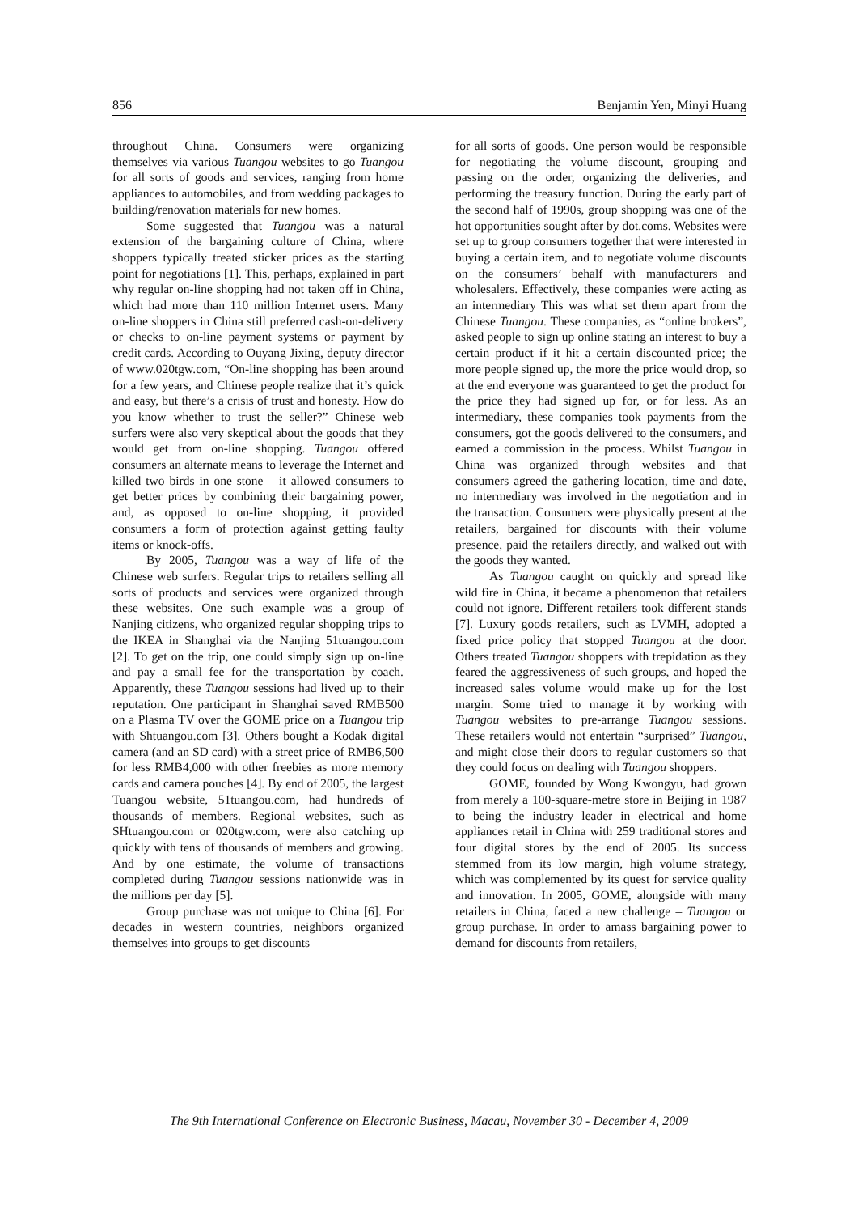856 Benjamin Yen, Minyi Huang
throughout China. Consumers were organizing themselves via various Tuangou websites to go Tuangou for all sorts of goods and services, ranging from home appliances to automobiles, and from wedding packages to building/renovation materials for new homes.
Some suggested that Tuangou was a natural extension of the bargaining culture of China, where shoppers typically treated sticker prices as the starting point for negotiations [1]. This, perhaps, explained in part why regular on-line shopping had not taken off in China, which had more than 110 million Internet users. Many on-line shoppers in China still preferred cash-on-delivery or checks to on-line payment systems or payment by credit cards. According to Ouyang Jixing, deputy director of www.020tgw.com, “On-line shopping has been around for a few years, and Chinese people realize that it’s quick and easy, but there’s a crisis of trust and honesty. How do you know whether to trust the seller?” Chinese web surfers were also very skeptical about the goods that they would get from on-line shopping. Tuangou offered consumers an alternate means to leverage the Internet and killed two birds in one stone – it allowed consumers to get better prices by combining their bargaining power, and, as opposed to on-line shopping, it provided consumers a form of protection against getting faulty items or knock-offs.
By 2005, Tuangou was a way of life of the Chinese web surfers. Regular trips to retailers selling all sorts of products and services were organized through these websites. One such example was a group of Nanjing citizens, who organized regular shopping trips to the IKEA in Shanghai via the Nanjing 51tuangou.com [2]. To get on the trip, one could simply sign up on-line and pay a small fee for the transportation by coach. Apparently, these Tuangou sessions had lived up to their reputation. One participant in Shanghai saved RMB500 on a Plasma TV over the GOME price on a Tuangou trip with Shtuangou.com [3]. Others bought a Kodak digital camera (and an SD card) with a street price of RMB6,500 for less RMB4,000 with other freebies as more memory cards and camera pouches [4]. By end of 2005, the largest Tuangou website, 51tuangou.com, had hundreds of thousands of members. Regional websites, such as SHtuangou.com or 020tgw.com, were also catching up quickly with tens of thousands of members and growing. And by one estimate, the volume of transactions completed during Tuangou sessions nationwide was in the millions per day [5].
Group purchase was not unique to China [6]. For decades in western countries, neighbors organized themselves into groups to get discounts
for all sorts of goods. One person would be responsible for negotiating the volume discount, grouping and passing on the order, organizing the deliveries, and performing the treasury function. During the early part of the second half of 1990s, group shopping was one of the hot opportunities sought after by dot.coms. Websites were set up to group consumers together that were interested in buying a certain item, and to negotiate volume discounts on the consumers’ behalf with manufacturers and wholesalers. Effectively, these companies were acting as an intermediary This was what set them apart from the Chinese Tuangou. These companies, as “online brokers”, asked people to sign up online stating an interest to buy a certain product if it hit a certain discounted price; the more people signed up, the more the price would drop, so at the end everyone was guaranteed to get the product for the price they had signed up for, or for less. As an intermediary, these companies took payments from the consumers, got the goods delivered to the consumers, and earned a commission in the process. Whilst Tuangou in China was organized through websites and that consumers agreed the gathering location, time and date, no intermediary was involved in the negotiation and in the transaction. Consumers were physically present at the retailers, bargained for discounts with their volume presence, paid the retailers directly, and walked out with the goods they wanted.
As Tuangou caught on quickly and spread like wild fire in China, it became a phenomenon that retailers could not ignore. Different retailers took different stands [7]. Luxury goods retailers, such as LVMH, adopted a fixed price policy that stopped Tuangou at the door. Others treated Tuangou shoppers with trepidation as they feared the aggressiveness of such groups, and hoped the increased sales volume would make up for the lost margin. Some tried to manage it by working with Tuangou websites to pre-arrange Tuangou sessions. These retailers would not entertain “surprised” Tuangou, and might close their doors to regular customers so that they could focus on dealing with Tuangou shoppers.
GOME, founded by Wong Kwongyu, had grown from merely a 100-square-metre store in Beijing in 1987 to being the industry leader in electrical and home appliances retail in China with 259 traditional stores and four digital stores by the end of 2005. Its success stemmed from its low margin, high volume strategy, which was complemented by its quest for service quality and innovation. In 2005, GOME, alongside with many retailers in China, faced a new challenge – Tuangou or group purchase. In order to amass bargaining power to demand for discounts from retailers,
The 9th International Conference on Electronic Business, Macau, November 30 - December 4, 2009